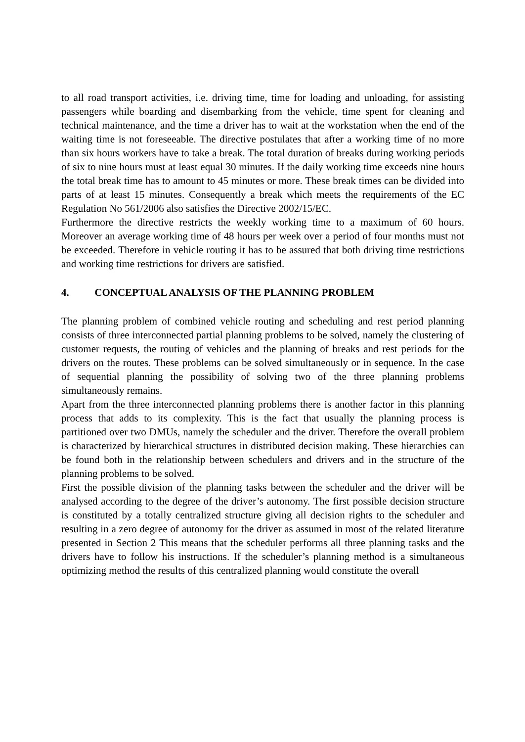to all road transport activities, i.e. driving time, time for loading and unloading, for assisting passengers while boarding and disembarking from the vehicle, time spent for cleaning and technical maintenance, and the time a driver has to wait at the workstation when the end of the waiting time is not foreseeable. The directive postulates that after a working time of no more than six hours workers have to take a break. The total duration of breaks during working periods of six to nine hours must at least equal 30 minutes. If the daily working time exceeds nine hours the total break time has to amount to 45 minutes or more. These break times can be divided into parts of at least 15 minutes. Consequently a break which meets the requirements of the EC Regulation No 561/2006 also satisfies the Directive 2002/15/EC.
Furthermore the directive restricts the weekly working time to a maximum of 60 hours. Moreover an average working time of 48 hours per week over a period of four months must not be exceeded. Therefore in vehicle routing it has to be assured that both driving time restrictions and working time restrictions for drivers are satisfied.
4. CONCEPTUAL ANALYSIS OF THE PLANNING PROBLEM
The planning problem of combined vehicle routing and scheduling and rest period planning consists of three interconnected partial planning problems to be solved, namely the clustering of customer requests, the routing of vehicles and the planning of breaks and rest periods for the drivers on the routes. These problems can be solved simultaneously or in sequence. In the case of sequential planning the possibility of solving two of the three planning problems simultaneously remains.
Apart from the three interconnected planning problems there is another factor in this planning process that adds to its complexity. This is the fact that usually the planning process is partitioned over two DMUs, namely the scheduler and the driver. Therefore the overall problem is characterized by hierarchical structures in distributed decision making. These hierarchies can be found both in the relationship between schedulers and drivers and in the structure of the planning problems to be solved.
First the possible division of the planning tasks between the scheduler and the driver will be analysed according to the degree of the driver’s autonomy. The first possible decision structure is constituted by a totally centralized structure giving all decision rights to the scheduler and resulting in a zero degree of autonomy for the driver as assumed in most of the related literature presented in Section 2 This means that the scheduler performs all three planning tasks and the drivers have to follow his instructions. If the scheduler’s planning method is a simultaneous optimizing method the results of this centralized planning would constitute the overall